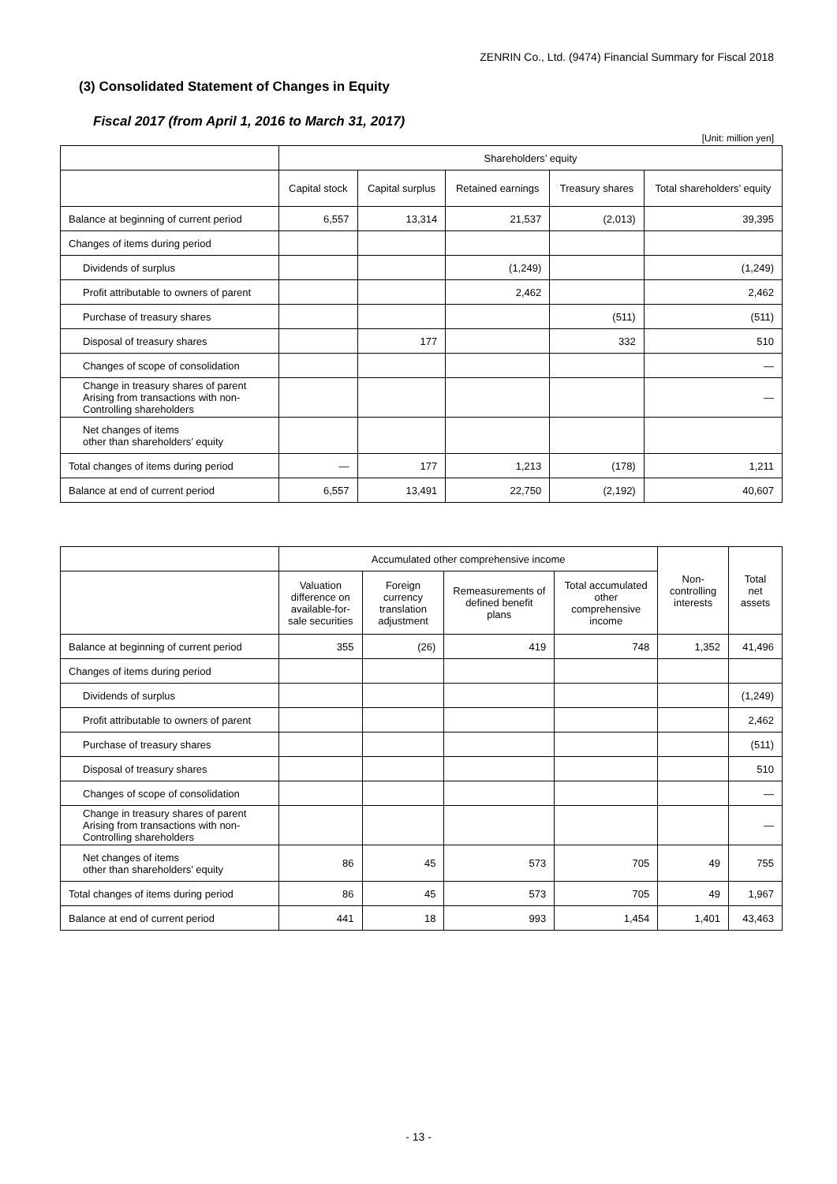ZENRIN Co., Ltd. (9474) Financial Summary for Fiscal 2018
(3) Consolidated Statement of Changes in Equity
Fiscal 2017 (from April 1, 2016 to March 31, 2017)
[Unit: million yen]
| | Shareholders’ equity | | | | |
| --- | --- | --- | --- | --- | --- |
| | Capital stock | Capital surplus | Retained earnings | Treasury shares | Total shareholders’ equity |
| Balance at beginning of current period | 6,557 | 13,314 | 21,537 | (2,013) | 39,395 |
| Changes of items during period | | | | | |
| Dividends of surplus | | | (1,249) | | (1,249) |
| Profit attributable to owners of parent | | | 2,462 | | 2,462 |
| Purchase of treasury shares | | | | (511) | (511) |
| Disposal of treasury shares | | 177 | | 332 | 510 |
| Changes of scope of consolidation | | | | | — |
| Change in treasury shares of parent Arising from transactions with non-Controlling shareholders | | | | | — |
| Net changes of items other than shareholders’ equity | | | | | |
| Total changes of items during period | — | 177 | 1,213 | (178) | 1,211 |
| Balance at end of current period | 6,557 | 13,491 | 22,750 | (2,192) | 40,607 |
| | Accumulated other comprehensive income | | | | Non-controlling interests | Total net assets |
| --- | --- | --- | --- | --- | --- | --- |
| | Valuation difference on available-for-sale securities | Foreign currency translation adjustment | Remeasurements of defined benefit plans | Total accumulated other comprehensive income | | |
| Balance at beginning of current period | 355 | (26) | 419 | 748 | 1,352 | 41,496 |
| Changes of items during period | | | | | | |
| Dividends of surplus | | | | | | (1,249) |
| Profit attributable to owners of parent | | | | | | 2,462 |
| Purchase of treasury shares | | | | | | (511) |
| Disposal of treasury shares | | | | | | 510 |
| Changes of scope of consolidation | | | | | | — |
| Change in treasury shares of parent Arising from transactions with non-Controlling shareholders | | | | | | — |
| Net changes of items other than shareholders’ equity | 86 | 45 | 573 | 705 | 49 | 755 |
| Total changes of items during period | 86 | 45 | 573 | 705 | 49 | 1,967 |
| Balance at end of current period | 441 | 18 | 993 | 1,454 | 1,401 | 43,463 |
- 13 -